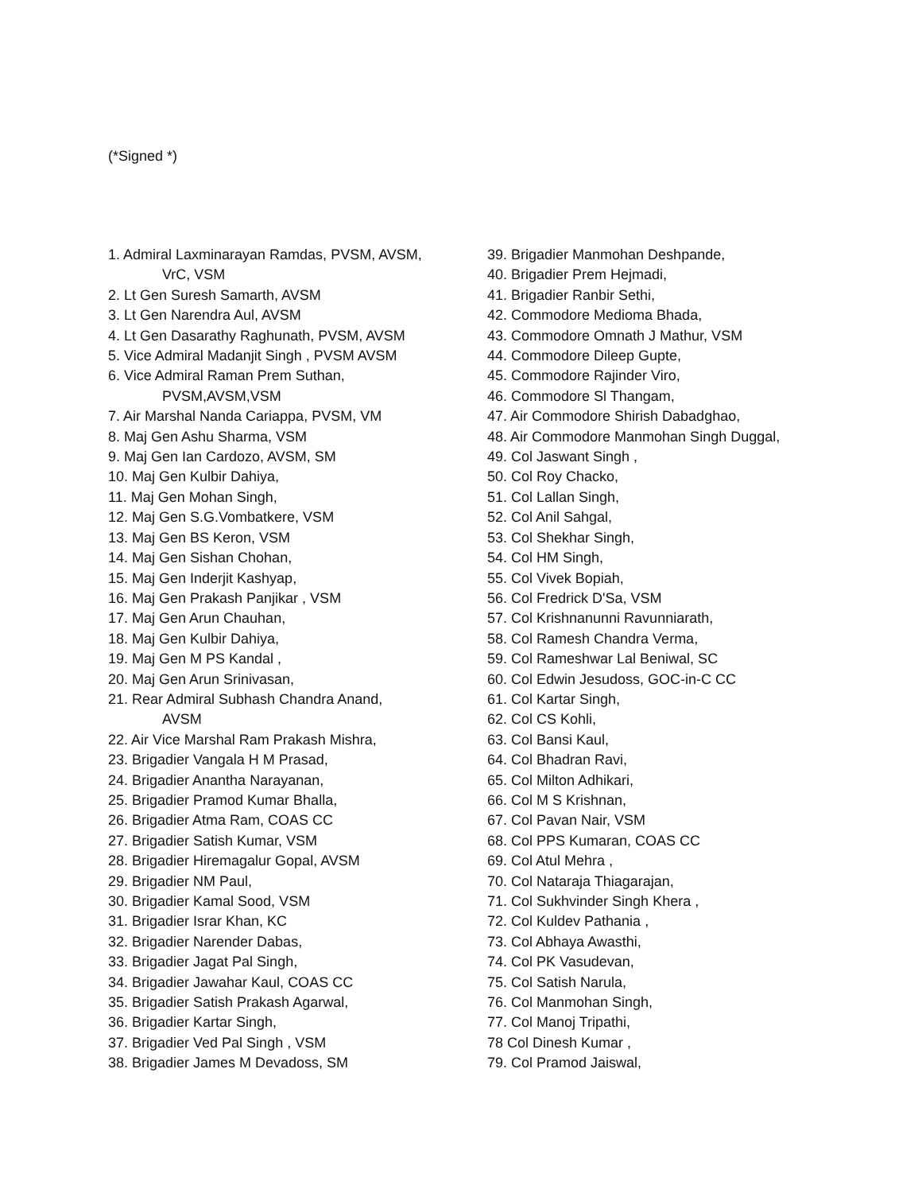(*Signed *)
1. Admiral Laxminarayan Ramdas, PVSM, AVSM,
VrC, VSM
2. Lt Gen Suresh Samarth, AVSM
3. Lt Gen Narendra Aul, AVSM
4. Lt Gen Dasarathy Raghunath, PVSM, AVSM
5. Vice Admiral Madanjit Singh , PVSM AVSM
6. Vice Admiral Raman Prem Suthan,
PVSM,AVSM,VSM
7. Air Marshal Nanda Cariappa, PVSM, VM
8. Maj Gen Ashu Sharma, VSM
9. Maj Gen Ian Cardozo, AVSM, SM
10. Maj Gen Kulbir Dahiya,
11. Maj Gen Mohan Singh,
12. Maj Gen S.G.Vombatkere, VSM
13. Maj Gen BS Keron, VSM
14. Maj Gen Sishan Chohan,
15. Maj Gen Inderjit Kashyap,
16. Maj Gen Prakash Panjikar , VSM
17. Maj Gen Arun Chauhan,
18. Maj Gen Kulbir Dahiya,
19. Maj Gen M PS Kandal ,
20. Maj Gen Arun Srinivasan,
21. Rear Admiral Subhash Chandra Anand,
AVSM
22. Air Vice Marshal Ram Prakash Mishra,
23. Brigadier Vangala H M Prasad,
24. Brigadier Anantha Narayanan,
25. Brigadier Pramod Kumar Bhalla,
26. Brigadier Atma Ram, COAS CC
27. Brigadier Satish Kumar, VSM
28. Brigadier Hiremagalur Gopal, AVSM
29. Brigadier NM Paul,
30. Brigadier Kamal Sood, VSM
31. Brigadier Israr Khan, KC
32. Brigadier Narender Dabas,
33. Brigadier Jagat Pal Singh,
34. Brigadier Jawahar Kaul, COAS CC
35. Brigadier Satish Prakash Agarwal,
36. Brigadier Kartar Singh,
37. Brigadier Ved Pal Singh , VSM
38. Brigadier James M Devadoss, SM
39. Brigadier Manmohan Deshpande,
40. Brigadier Prem Hejmadi,
41. Brigadier Ranbir Sethi,
42. Commodore Medioma Bhada,
43. Commodore Omnath J Mathur, VSM
44. Commodore Dileep Gupte,
45. Commodore Rajinder Viro,
46. Commodore Sl Thangam,
47. Air Commodore Shirish Dabadghao,
48. Air Commodore Manmohan Singh Duggal,
49. Col Jaswant Singh ,
50. Col Roy Chacko,
51. Col Lallan Singh,
52. Col Anil Sahgal,
53. Col Shekhar Singh,
54. Col HM Singh,
55. Col Vivek Bopiah,
56. Col Fredrick D'Sa, VSM
57. Col Krishnanunni Ravunniarath,
58. Col Ramesh Chandra Verma,
59. Col Rameshwar Lal Beniwal, SC
60. Col Edwin Jesudoss, GOC-in-C CC
61. Col Kartar Singh,
62. Col CS Kohli,
63. Col Bansi Kaul,
64. Col Bhadran Ravi,
65. Col Milton Adhikari,
66. Col M S Krishnan,
67. Col Pavan Nair, VSM
68. Col PPS Kumaran, COAS CC
69. Col Atul Mehra ,
70. Col Nataraja Thiagarajan,
71. Col Sukhvinder Singh Khera ,
72. Col Kuldev Pathania ,
73. Col Abhaya Awasthi,
74. Col PK Vasudevan,
75. Col Satish Narula,
76. Col Manmohan Singh,
77. Col Manoj Tripathi,
78 Col Dinesh Kumar ,
79. Col Pramod Jaiswal,